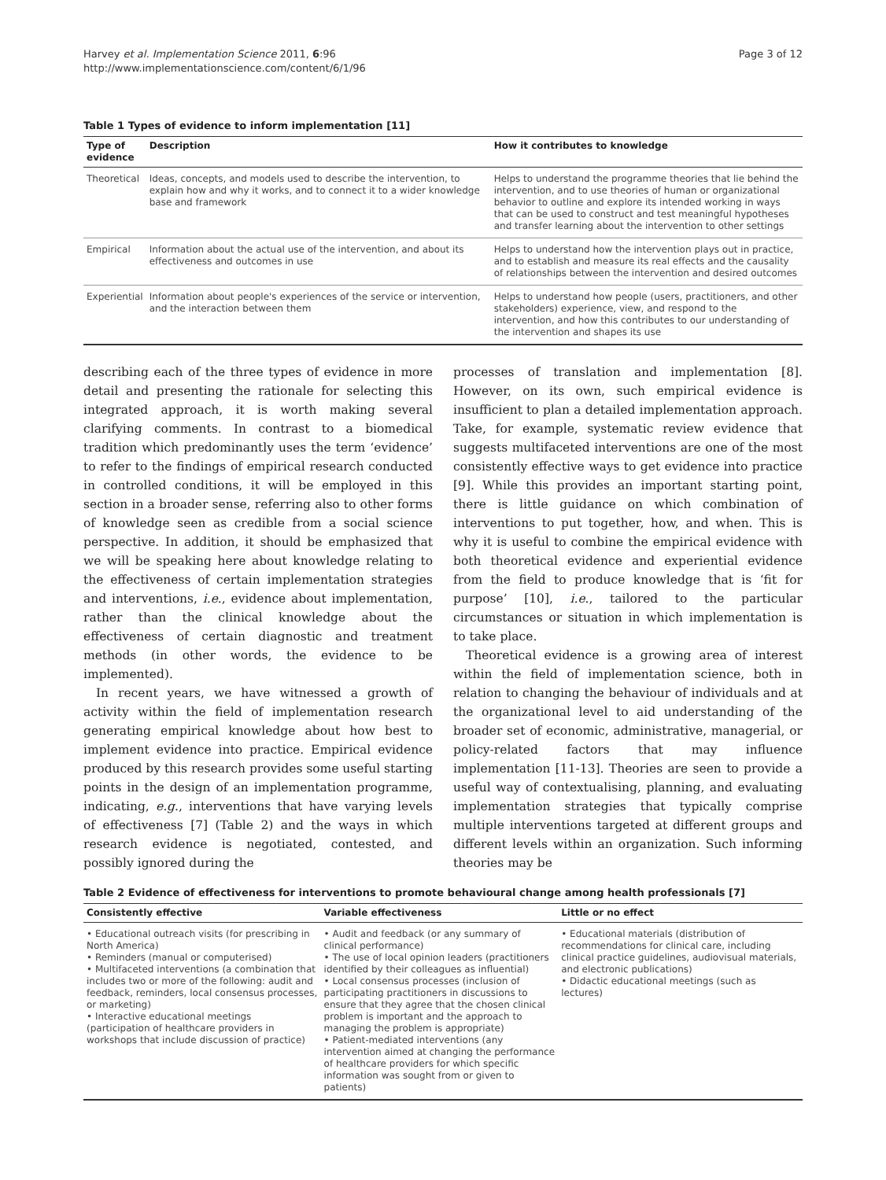Harvey et al. Implementation Science 2011, 6:96
http://www.implementationscience.com/content/6/1/96
Page 3 of 12
Table 1 Types of evidence to inform implementation [11]
| Type of evidence | Description | How it contributes to knowledge |
| --- | --- | --- |
| Theoretical | Ideas, concepts, and models used to describe the intervention, to explain how and why it works, and to connect it to a wider knowledge base and framework | Helps to understand the programme theories that lie behind the intervention, and to use theories of human or organizational behavior to outline and explore its intended working in ways that can be used to construct and test meaningful hypotheses and transfer learning about the intervention to other settings |
| Empirical | Information about the actual use of the intervention, and about its effectiveness and outcomes in use | Helps to understand how the intervention plays out in practice, and to establish and measure its real effects and the causality of relationships between the intervention and desired outcomes |
| Experiential | Information about people's experiences of the service or intervention, and the interaction between them | Helps to understand how people (users, practitioners, and other stakeholders) experience, view, and respond to the intervention, and how this contributes to our understanding of the intervention and shapes its use |
describing each of the three types of evidence in more detail and presenting the rationale for selecting this integrated approach, it is worth making several clarifying comments. In contrast to a biomedical tradition which predominantly uses the term ‘evidence’ to refer to the findings of empirical research conducted in controlled conditions, it will be employed in this section in a broader sense, referring also to other forms of knowledge seen as credible from a social science perspective. In addition, it should be emphasized that we will be speaking here about knowledge relating to the effectiveness of certain implementation strategies and interventions, i.e., evidence about implementation, rather than the clinical knowledge about the effectiveness of certain diagnostic and treatment methods (in other words, the evidence to be implemented).
In recent years, we have witnessed a growth of activity within the field of implementation research generating empirical knowledge about how best to implement evidence into practice. Empirical evidence produced by this research provides some useful starting points in the design of an implementation programme, indicating, e.g., interventions that have varying levels of effectiveness [7] (Table 2) and the ways in which research evidence is negotiated, contested, and possibly ignored during the
processes of translation and implementation [8]. However, on its own, such empirical evidence is insufficient to plan a detailed implementation approach. Take, for example, systematic review evidence that suggests multifaceted interventions are one of the most consistently effective ways to get evidence into practice [9]. While this provides an important starting point, there is little guidance on which combination of interventions to put together, how, and when. This is why it is useful to combine the empirical evidence with both theoretical evidence and experiential evidence from the field to produce knowledge that is ‘fit for purpose’ [10], i.e., tailored to the particular circumstances or situation in which implementation is to take place.
Theoretical evidence is a growing area of interest within the field of implementation science, both in relation to changing the behaviour of individuals and at the organizational level to aid understanding of the broader set of economic, administrative, managerial, or policy-related factors that may influence implementation [11-13]. Theories are seen to provide a useful way of contextualising, planning, and evaluating implementation strategies that typically comprise multiple interventions targeted at different groups and different levels within an organization. Such informing theories may be
Table 2 Evidence of effectiveness for interventions to promote behavioural change among health professionals [7]
| Consistently effective | Variable effectiveness | Little or no effect |
| --- | --- | --- |
| • Educational outreach visits (for prescribing in North America) • Reminders (manual or computerised) • Multifaceted interventions (a combination that includes two or more of the following: audit and feedback, reminders, local consensus processes, or marketing) • Interactive educational meetings (participation of healthcare providers in workshops that include discussion of practice) | • Audit and feedback (or any summary of clinical performance) • The use of local opinion leaders (practitioners identified by their colleagues as influential) • Local consensus processes (inclusion of participating practitioners in discussions to ensure that they agree that the chosen clinical problem is important and the approach to managing the problem is appropriate) • Patient-mediated interventions (any intervention aimed at changing the performance of healthcare providers for which specific information was sought from or given to patients) | • Educational materials (distribution of recommendations for clinical care, including clinical practice guidelines, audiovisual materials, and electronic publications) • Didactic educational meetings (such as lectures) |